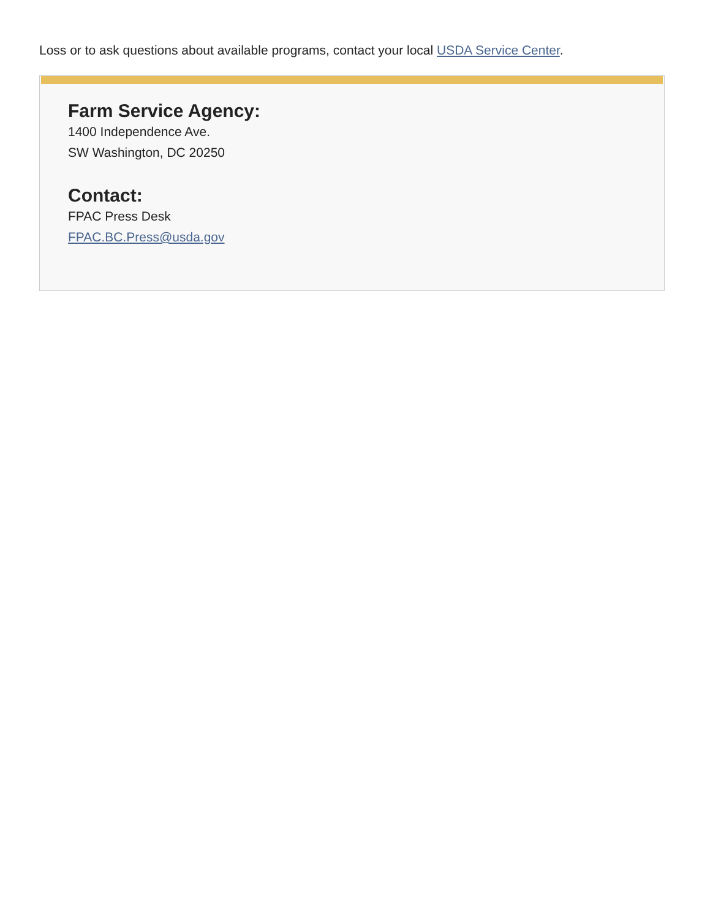Loss or to ask questions about available programs, contact your local USDA Service Center.
Farm Service Agency:
1400 Independence Ave.
SW Washington, DC 20250
Contact:
FPAC Press Desk
FPAC.BC.Press@usda.gov